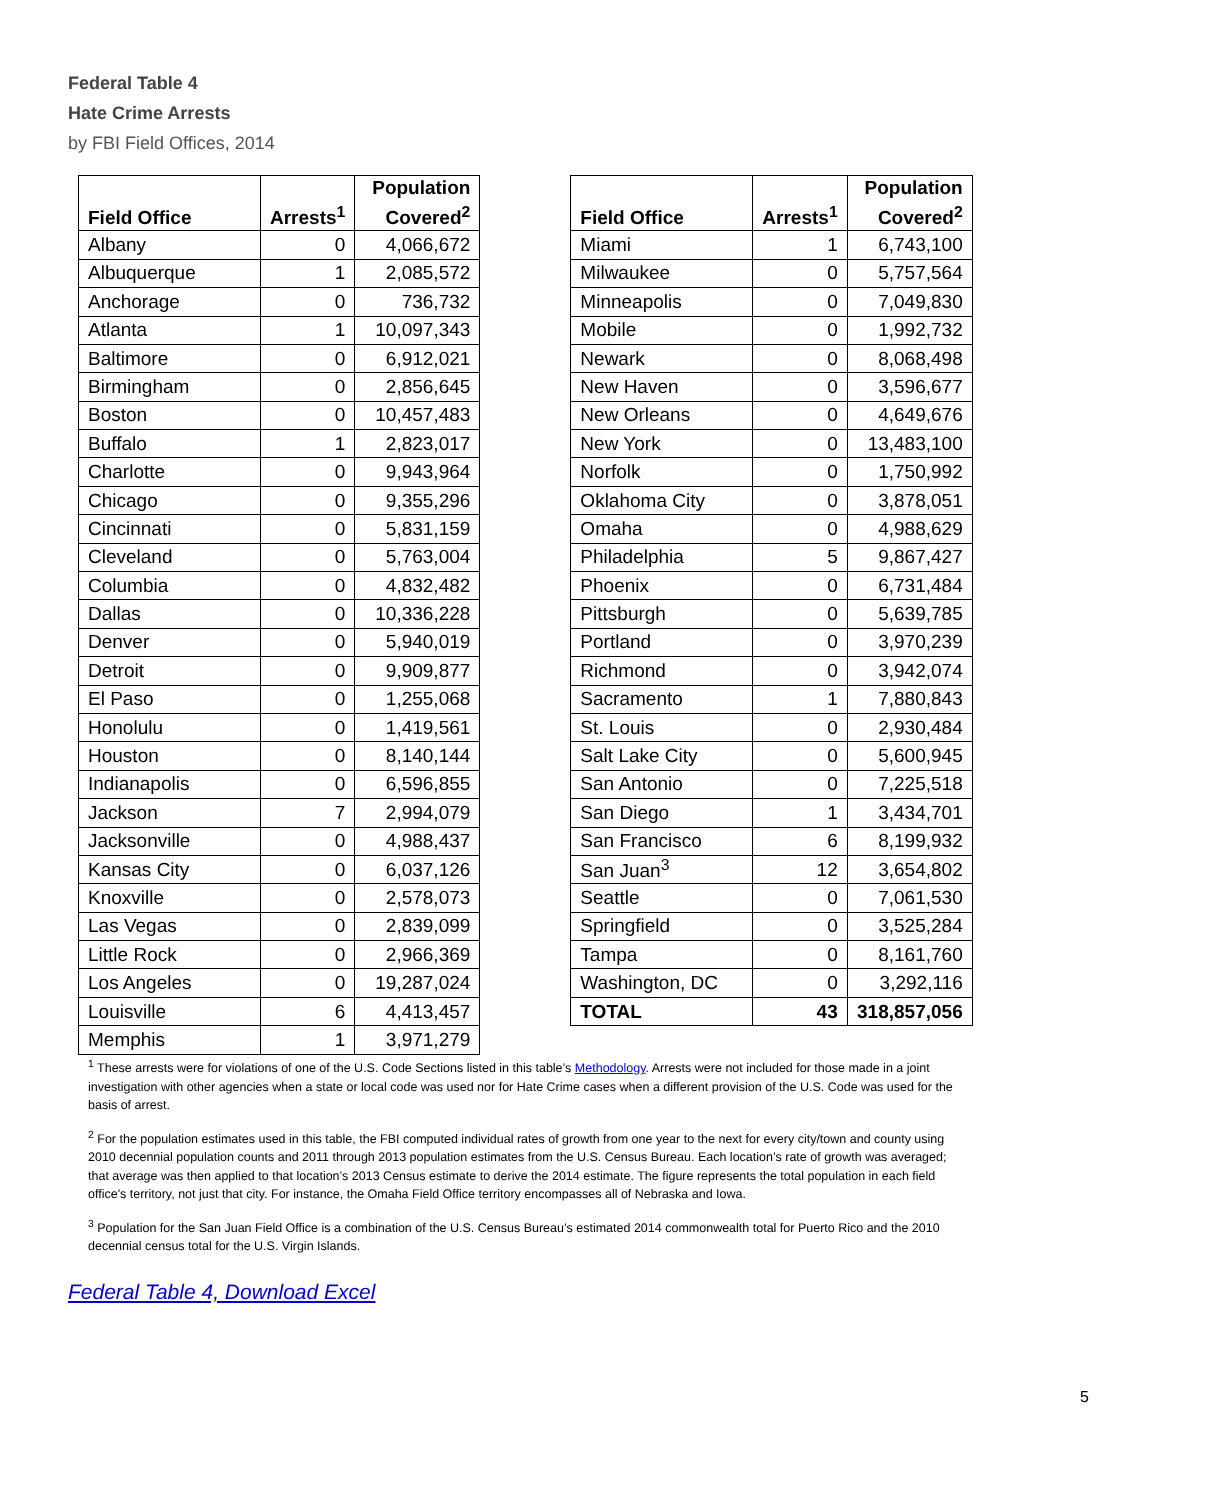Federal Table 4
Hate Crime Arrests
by FBI Field Offices, 2014
| Field Office | Arrests<sup>1</sup> | Population Covered<sup>2</sup> |
| --- | --- | --- |
| Albany | 0 | 4,066,672 |
| Albuquerque | 1 | 2,085,572 |
| Anchorage | 0 | 736,732 |
| Atlanta | 1 | 10,097,343 |
| Baltimore | 0 | 6,912,021 |
| Birmingham | 0 | 2,856,645 |
| Boston | 0 | 10,457,483 |
| Buffalo | 1 | 2,823,017 |
| Charlotte | 0 | 9,943,964 |
| Chicago | 0 | 9,355,296 |
| Cincinnati | 0 | 5,831,159 |
| Cleveland | 0 | 5,763,004 |
| Columbia | 0 | 4,832,482 |
| Dallas | 0 | 10,336,228 |
| Denver | 0 | 5,940,019 |
| Detroit | 0 | 9,909,877 |
| El Paso | 0 | 1,255,068 |
| Honolulu | 0 | 1,419,561 |
| Houston | 0 | 8,140,144 |
| Indianapolis | 0 | 6,596,855 |
| Jackson | 7 | 2,994,079 |
| Jacksonville | 0 | 4,988,437 |
| Kansas City | 0 | 6,037,126 |
| Knoxville | 0 | 2,578,073 |
| Las Vegas | 0 | 2,839,099 |
| Little Rock | 0 | 2,966,369 |
| Los Angeles | 0 | 19,287,024 |
| Louisville | 6 | 4,413,457 |
| Memphis | 1 | 3,971,279 |
| Field Office | Arrests<sup>1</sup> | Population Covered<sup>2</sup> |
| --- | --- | --- |
| Miami | 1 | 6,743,100 |
| Milwaukee | 0 | 5,757,564 |
| Minneapolis | 0 | 7,049,830 |
| Mobile | 0 | 1,992,732 |
| Newark | 0 | 8,068,498 |
| New Haven | 0 | 3,596,677 |
| New Orleans | 0 | 4,649,676 |
| New York | 0 | 13,483,100 |
| Norfolk | 0 | 1,750,992 |
| Oklahoma City | 0 | 3,878,051 |
| Omaha | 0 | 4,988,629 |
| Philadelphia | 5 | 9,867,427 |
| Phoenix | 0 | 6,731,484 |
| Pittsburgh | 0 | 5,639,785 |
| Portland | 0 | 3,970,239 |
| Richmond | 0 | 3,942,074 |
| Sacramento | 1 | 7,880,843 |
| St. Louis | 0 | 2,930,484 |
| Salt Lake City | 0 | 5,600,945 |
| San Antonio | 0 | 7,225,518 |
| San Diego | 1 | 3,434,701 |
| San Francisco | 6 | 8,199,932 |
| San Juan<sup>3</sup> | 12 | 3,654,802 |
| Seattle | 0 | 7,061,530 |
| Springfield | 0 | 3,525,284 |
| Tampa | 0 | 8,161,760 |
| Washington, DC | 0 | 3,292,116 |
| TOTAL | 43 | 318,857,056 |
<sup>1</sup> These arrests were for violations of one of the U.S. Code Sections listed in this table’s Methodology. Arrests were not included for those made in a joint investigation with other agencies when a state or local code was used nor for Hate Crime cases when a different provision of the U.S. Code was used for the basis of arrest.
<sup>2</sup> For the population estimates used in this table, the FBI computed individual rates of growth from one year to the next for every city/town and county using 2010 decennial population counts and 2011 through 2013 population estimates from the U.S. Census Bureau. Each location’s rate of growth was averaged; that average was then applied to that location’s 2013 Census estimate to derive the 2014 estimate. The figure represents the total population in each field office's territory, not just that city. For instance, the Omaha Field Office territory encompasses all of Nebraska and Iowa.
<sup>3</sup> Population for the San Juan Field Office is a combination of the U.S. Census Bureau’s estimated 2014 commonwealth total for Puerto Rico and the 2010 decennial census total for the U.S. Virgin Islands.
Federal Table 4, Download Excel
5